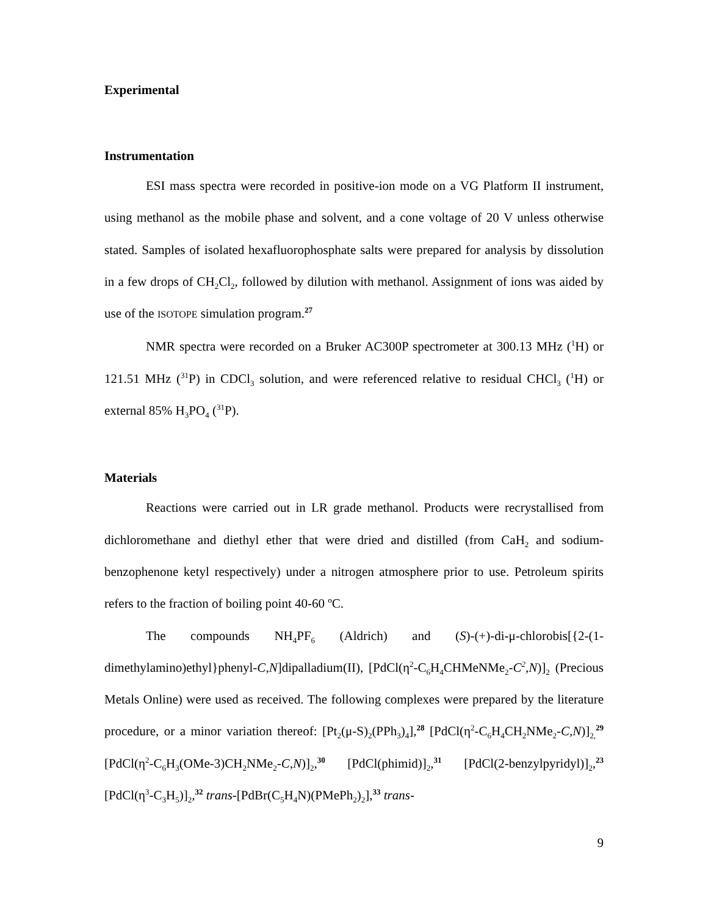Experimental
Instrumentation
ESI mass spectra were recorded in positive-ion mode on a VG Platform II instrument, using methanol as the mobile phase and solvent, and a cone voltage of 20 V unless otherwise stated. Samples of isolated hexafluorophosphate salts were prepared for analysis by dissolution in a few drops of CH<sub>2</sub>Cl<sub>2</sub>, followed by dilution with methanol. Assignment of ions was aided by use of the ISOTOPE simulation program.<sup>27</sup>
NMR spectra were recorded on a Bruker AC300P spectrometer at 300.13 MHz (<sup>1</sup>H) or 121.51 MHz (<sup>31</sup>P) in CDCl<sub>3</sub> solution, and were referenced relative to residual CHCl<sub>3</sub> (<sup>1</sup>H) or external 85% H<sub>3</sub>PO<sub>4</sub> (<sup>31</sup>P).
Materials
Reactions were carried out in LR grade methanol. Products were recrystallised from dichloromethane and diethyl ether that were dried and distilled (from CaH<sub>2</sub> and sodium-benzophenone ketyl respectively) under a nitrogen atmosphere prior to use. Petroleum spirits refers to the fraction of boiling point 40-60 ºC.
The compounds NH<sub>4</sub>PF<sub>6</sub> (Aldrich) and (S)-(+)-di-μ-chlorobis[{2-(1-dimethylamino)ethyl}phenyl-C,N]dipalladium(II), [PdCl(η<sup>2</sup>-C<sub>6</sub>H<sub>4</sub>CHMeNMe<sub>2</sub>-C<sup>2</sup>,N)]<sub>2</sub> (Precious Metals Online) were used as received. The following complexes were prepared by the literature procedure, or a minor variation thereof: [Pt<sub>2</sub>(μ-S)<sub>2</sub>(PPh<sub>3</sub>)<sub>4</sub>],<sup>28</sup> [PdCl(η<sup>2</sup>-C<sub>6</sub>H<sub>4</sub>CH<sub>2</sub>NMe<sub>2</sub>-C,N)]<sub>2,</sub><sup>29</sup> [PdCl(η<sup>2</sup>-C<sub>6</sub>H<sub>3</sub>(OMe-3)CH<sub>2</sub>NMe<sub>2</sub>-C,N)]<sub>2</sub>,<sup>30</sup> [PdCl(phimid)]<sub>2</sub>,<sup>31</sup> [PdCl(2-benzylpyridyl)]<sub>2</sub>,<sup>23</sup> [PdCl(η<sup>3</sup>-C<sub>3</sub>H<sub>5</sub>)]<sub>2</sub>,<sup>32</sup> trans-[PdBr(C<sub>5</sub>H<sub>4</sub>N)(PMePh<sub>2</sub>)<sub>2</sub>],<sup>33</sup> trans-
9